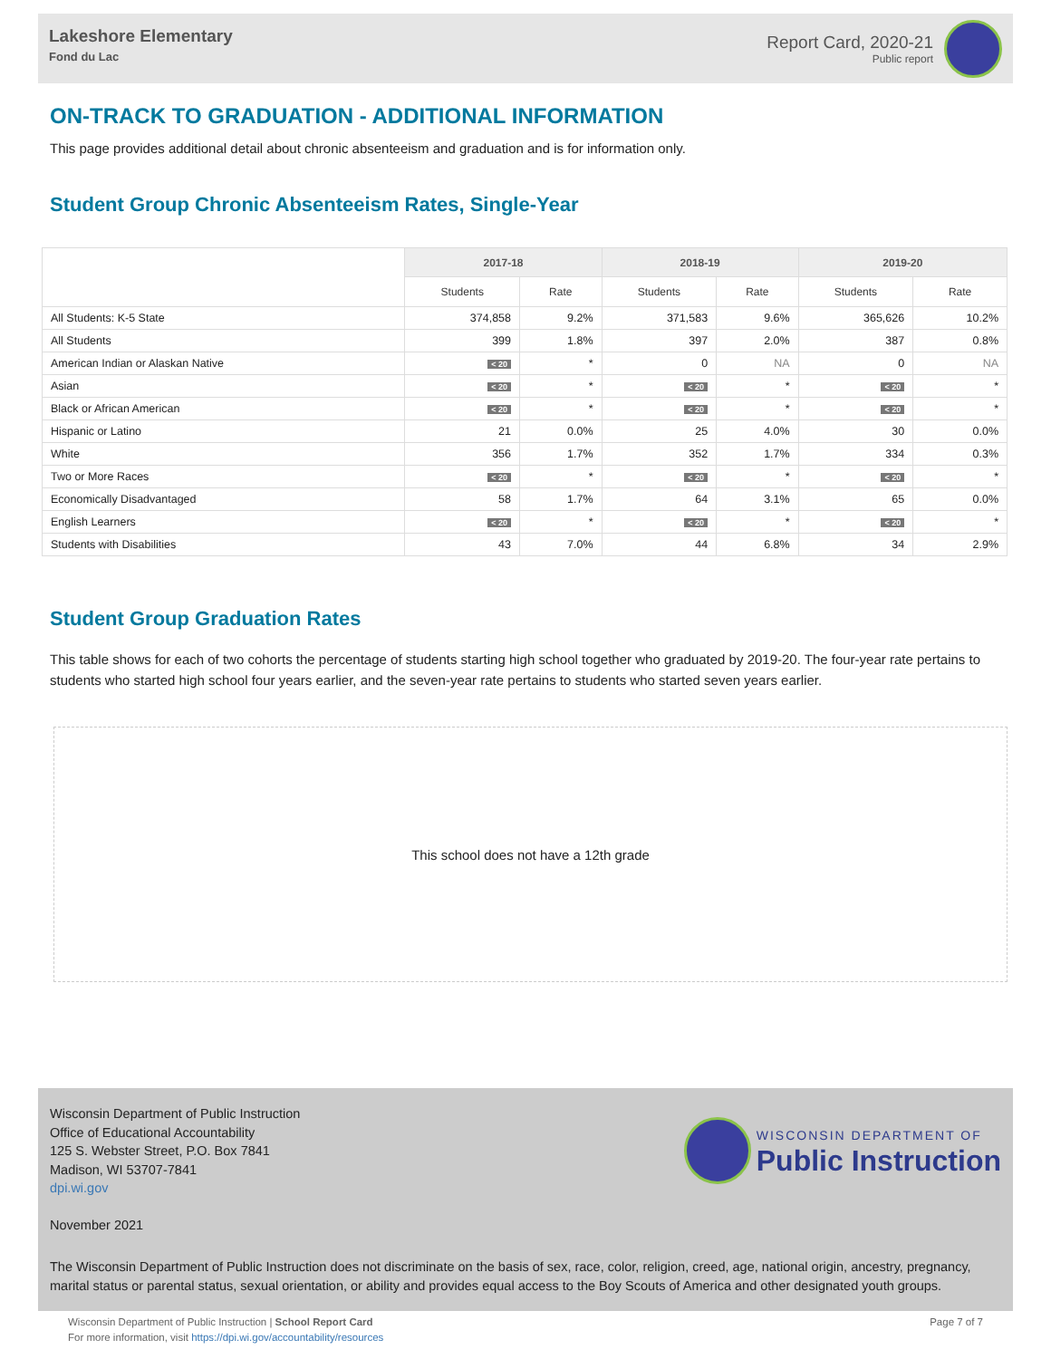Lakeshore Elementary
Fond du Lac
Report Card, 2020-21
Public report
ON-TRACK TO GRADUATION - ADDITIONAL INFORMATION
This page provides additional detail about chronic absenteeism and graduation and is for information only.
Student Group Chronic Absenteeism Rates, Single-Year
| | 2017-18 | | 2018-19 | | 2019-20 | |
| --- | --- | --- | --- | --- | --- | --- |
| | Students | Rate | Students | Rate | Students | Rate |
| All Students: K-5 State | 374,858 | 9.2% | 371,583 | 9.6% | 365,626 | 10.2% |
| All Students | 399 | 1.8% | 397 | 2.0% | 387 | 0.8% |
| American Indian or Alaskan Native | < 20 | * | 0 | NA | 0 | NA |
| Asian | < 20 | * | < 20 | * | < 20 | * |
| Black or African American | < 20 | * | < 20 | * | < 20 | * |
| Hispanic or Latino | 21 | 0.0% | 25 | 4.0% | 30 | 0.0% |
| White | 356 | 1.7% | 352 | 1.7% | 334 | 0.3% |
| Two or More Races | < 20 | * | < 20 | * | < 20 | * |
| Economically Disadvantaged | 58 | 1.7% | 64 | 3.1% | 65 | 0.0% |
| English Learners | < 20 | * | < 20 | * | < 20 | * |
| Students with Disabilities | 43 | 7.0% | 44 | 6.8% | 34 | 2.9% |
Student Group Graduation Rates
This table shows for each of two cohorts the percentage of students starting high school together who graduated by 2019-20. The four-year rate pertains to students who started high school four years earlier, and the seven-year rate pertains to students who started seven years earlier.
This school does not have a 12th grade
Wisconsin Department of Public Instruction
Office of Educational Accountability
125 S. Webster Street, P.O. Box 7841
Madison, WI 53707-7841
dpi.wi.gov
WISCONSIN DEPARTMENT OF
Public Instruction
November 2021
The Wisconsin Department of Public Instruction does not discriminate on the basis of sex, race, color, religion, creed, age, national origin, ancestry, pregnancy, marital status or parental status, sexual orientation, or ability and provides equal access to the Boy Scouts of America and other designated youth groups.
Wisconsin Department of Public Instruction | School Report Card
For more information, visit https://dpi.wi.gov/accountability/resources
Page 7 of 7